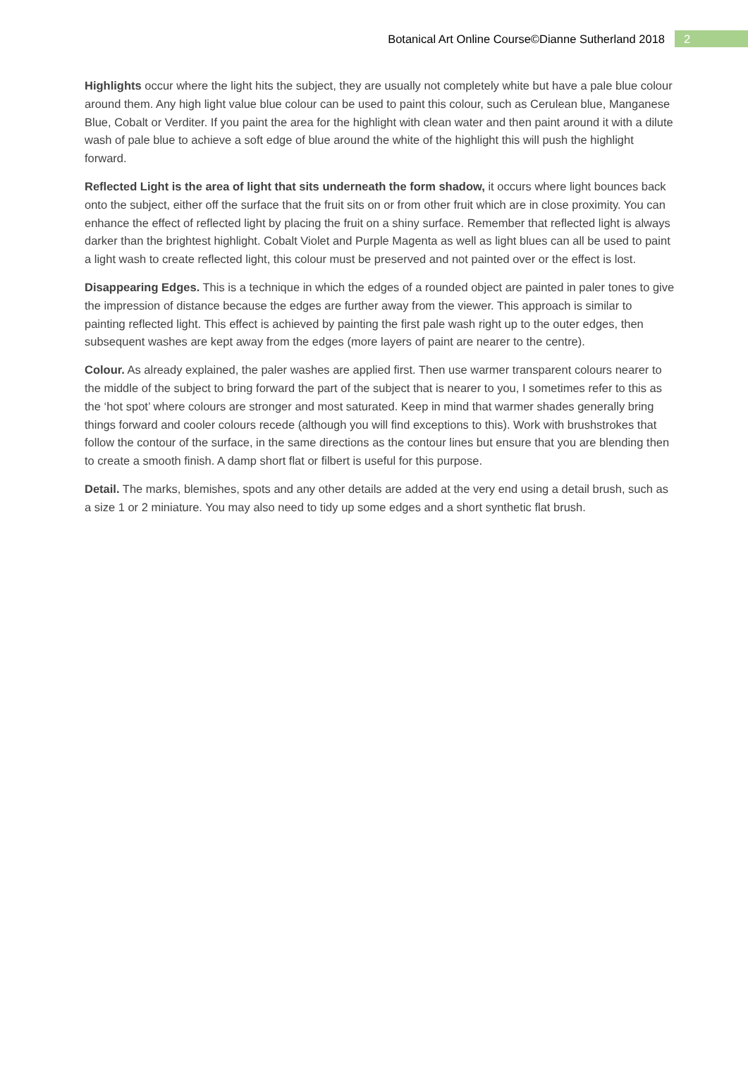Botanical Art Online Course©Dianne Sutherland 2018 2
Highlights occur where the light hits the subject, they are usually not completely white but have a pale blue colour around them. Any high light value blue colour can be used to paint this colour, such as Cerulean blue, Manganese Blue, Cobalt or Verditer. If you paint the area for the highlight with clean water and then paint around it with a dilute wash of pale blue to achieve a soft edge of blue around the white of the highlight this will push the highlight forward.
Reflected Light is the area of light that sits underneath the form shadow, it occurs where light bounces back onto the subject, either off the surface that the fruit sits on or from other fruit which are in close proximity. You can enhance the effect of reflected light by placing the fruit on a shiny surface. Remember that reflected light is always darker than the brightest highlight. Cobalt Violet and Purple Magenta as well as light blues can all be used to paint a light wash to create reflected light, this colour must be preserved and not painted over or the effect is lost.
Disappearing Edges. This is a technique in which the edges of a rounded object are painted in paler tones to give the impression of distance because the edges are further away from the viewer. This approach is similar to painting reflected light. This effect is achieved by painting the first pale wash right up to the outer edges, then subsequent washes are kept away from the edges (more layers of paint are nearer to the centre).
Colour. As already explained, the paler washes are applied first. Then use warmer transparent colours nearer to the middle of the subject to bring forward the part of the subject that is nearer to you, I sometimes refer to this as the ‘hot spot’ where colours are stronger and most saturated. Keep in mind that warmer shades generally bring things forward and cooler colours recede (although you will find exceptions to this). Work with brushstrokes that follow the contour of the surface, in the same directions as the contour lines but ensure that you are blending then to create a smooth finish. A damp short flat or filbert is useful for this purpose.
Detail. The marks, blemishes, spots and any other details are added at the very end using a detail brush, such as a size 1 or 2 miniature. You may also need to tidy up some edges and a short synthetic flat brush.